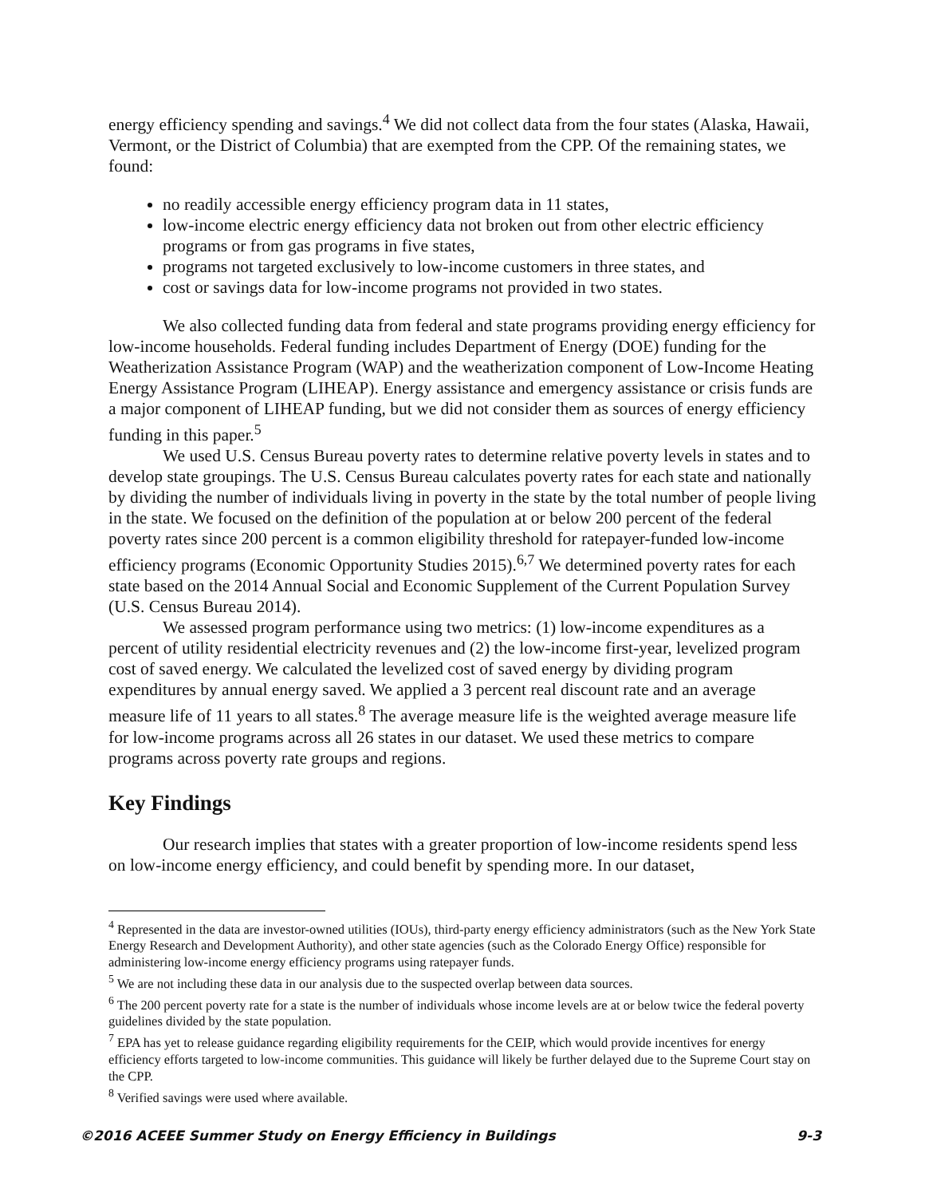energy efficiency spending and savings.<sup>4</sup> We did not collect data from the four states (Alaska, Hawaii, Vermont, or the District of Columbia) that are exempted from the CPP. Of the remaining states, we found:
no readily accessible energy efficiency program data in 11 states,
low-income electric energy efficiency data not broken out from other electric efficiency programs or from gas programs in five states,
programs not targeted exclusively to low-income customers in three states, and
cost or savings data for low-income programs not provided in two states.
We also collected funding data from federal and state programs providing energy efficiency for low-income households. Federal funding includes Department of Energy (DOE) funding for the Weatherization Assistance Program (WAP) and the weatherization component of Low-Income Heating Energy Assistance Program (LIHEAP). Energy assistance and emergency assistance or crisis funds are a major component of LIHEAP funding, but we did not consider them as sources of energy efficiency funding in this paper.<sup>5</sup>
We used U.S. Census Bureau poverty rates to determine relative poverty levels in states and to develop state groupings. The U.S. Census Bureau calculates poverty rates for each state and nationally by dividing the number of individuals living in poverty in the state by the total number of people living in the state. We focused on the definition of the population at or below 200 percent of the federal poverty rates since 200 percent is a common eligibility threshold for ratepayer-funded low-income efficiency programs (Economic Opportunity Studies 2015).<sup>6,7</sup> We determined poverty rates for each state based on the 2014 Annual Social and Economic Supplement of the Current Population Survey (U.S. Census Bureau 2014).
We assessed program performance using two metrics: (1) low-income expenditures as a percent of utility residential electricity revenues and (2) the low-income first-year, levelized program cost of saved energy. We calculated the levelized cost of saved energy by dividing program expenditures by annual energy saved. We applied a 3 percent real discount rate and an average measure life of 11 years to all states.<sup>8</sup> The average measure life is the weighted average measure life for low-income programs across all 26 states in our dataset. We used these metrics to compare programs across poverty rate groups and regions.
Key Findings
Our research implies that states with a greater proportion of low-income residents spend less on low-income energy efficiency, and could benefit by spending more. In our dataset,
<sup>4</sup> Represented in the data are investor-owned utilities (IOUs), third-party energy efficiency administrators (such as the New York State Energy Research and Development Authority), and other state agencies (such as the Colorado Energy Office) responsible for administering low-income energy efficiency programs using ratepayer funds.
<sup>5</sup> We are not including these data in our analysis due to the suspected overlap between data sources.
<sup>6</sup> The 200 percent poverty rate for a state is the number of individuals whose income levels are at or below twice the federal poverty guidelines divided by the state population.
<sup>7</sup> EPA has yet to release guidance regarding eligibility requirements for the CEIP, which would provide incentives for energy efficiency efforts targeted to low-income communities. This guidance will likely be further delayed due to the Supreme Court stay on the CPP.
<sup>8</sup> Verified savings were used where available.
©2016 ACEEE Summer Study on Energy Efficiency in Buildings 9-3